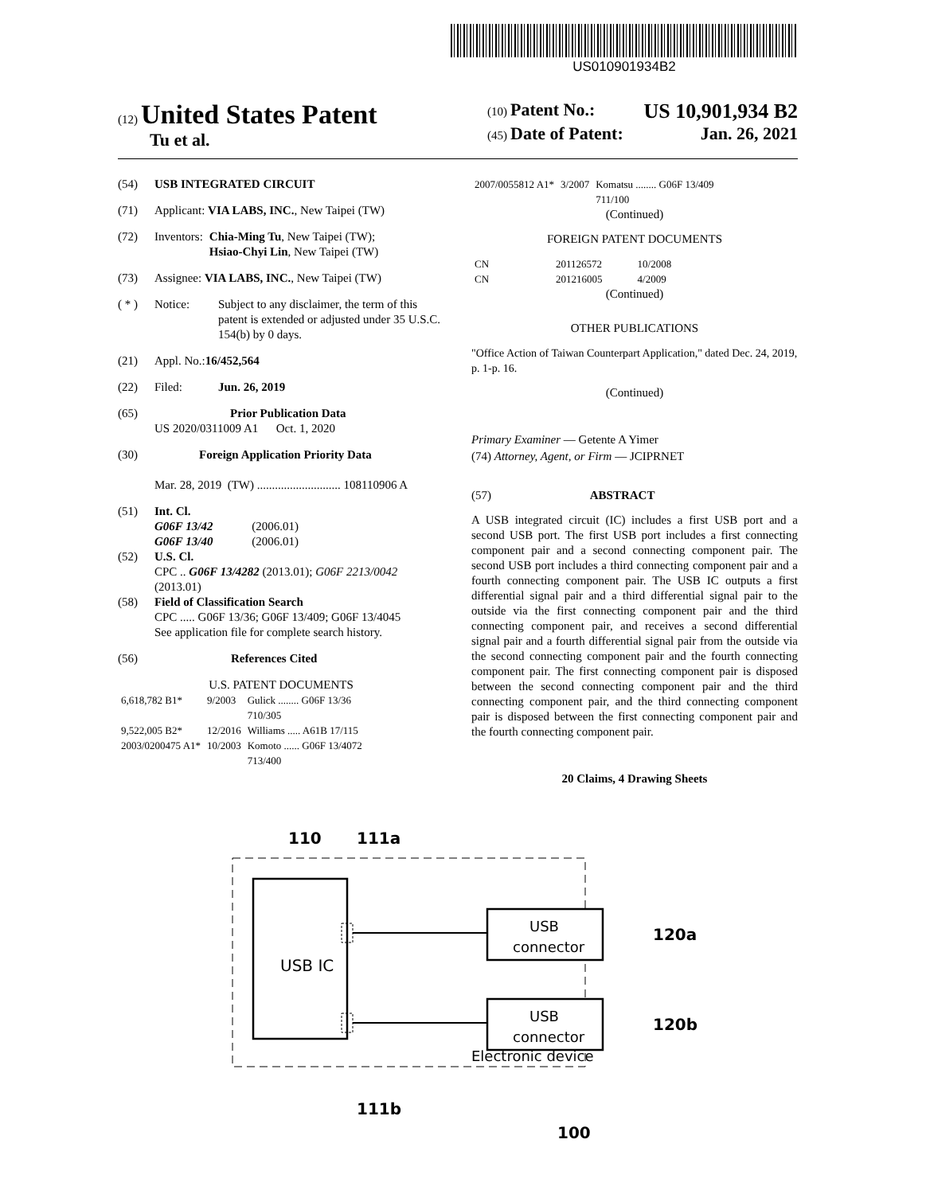US010901934B2
(12) United States Patent
Tu et al.
(10) Patent No.: US 10,901,934 B2
(45) Date of Patent: Jan. 26, 2021
(54) USB INTEGRATED CIRCUIT
(71) Applicant: VIA LABS, INC., New Taipei (TW)
(72) Inventors: Chia-Ming Tu, New Taipei (TW);
Hsiao-Chyi Lin, New Taipei (TW)
(73) Assignee: VIA LABS, INC., New Taipei (TW)
( * ) Notice: Subject to any disclaimer, the term of this patent is extended or adjusted under 35 U.S.C. 154(b) by 0 days.
(21) Appl. No.: 16/452,564
(22) Filed: Jun. 26, 2019
(65) Prior Publication Data
US 2020/0311009 A1 Oct. 1, 2020
(30) Foreign Application Priority Data
Mar. 28, 2019 (TW) ............................ 108110906 A
(51) Int. Cl.
G06F 13/42 (2006.01)
G06F 13/40 (2006.01)
(52) U.S. Cl.
CPC .. G06F 13/4282 (2013.01); G06F 2213/0042 (2013.01)
(58) Field of Classification Search
CPC ..... G06F 13/36; G06F 13/409; G06F 13/4045
See application file for complete search history.
(56) References Cited
U.S. PATENT DOCUMENTS
| 6,618,782 B1* | 9/2003 | Gulick ........ G06F 13/36 710/305 |
| 9,522,005 B2* | 12/2016 | Williams ..... A61B 17/115 |
| 2003/0200475 A1* | 10/2003 | Komoto ...... G06F 13/4072 713/400 |
| 2007/0055812 A1* | 3/2007 | Komatsu ........ G06F 13/409 711/100 |
(Continued)
FOREIGN PATENT DOCUMENTS
| CN | 201126572 | 10/2008 |
| CN | 201216005 | 4/2009 |
(Continued)
OTHER PUBLICATIONS
"Office Action of Taiwan Counterpart Application," dated Dec. 24, 2019, p. 1-p. 16.
(Continued)
Primary Examiner — Getente A Yimer
(74) Attorney, Agent, or Firm — JCIPRNET
(57) ABSTRACT
A USB integrated circuit (IC) includes a first USB port and a second USB port. The first USB port includes a first connecting component pair and a second connecting component pair. The second USB port includes a third connecting component pair and a fourth connecting component pair. The USB IC outputs a first differential signal pair and a third differential signal pair to the outside via the first connecting component pair and the third connecting component pair, and receives a second differential signal pair and a fourth differential signal pair from the outside via the second connecting component pair and the fourth connecting component pair. The first connecting component pair is disposed between the second connecting component pair and the third connecting component pair, and the third connecting component pair is disposed between the first connecting component pair and the fourth connecting component pair.
20 Claims, 4 Drawing Sheets
USB IC
USB
connector
USB
connector
Electronic device
110
111a
120a
120b
111b
100